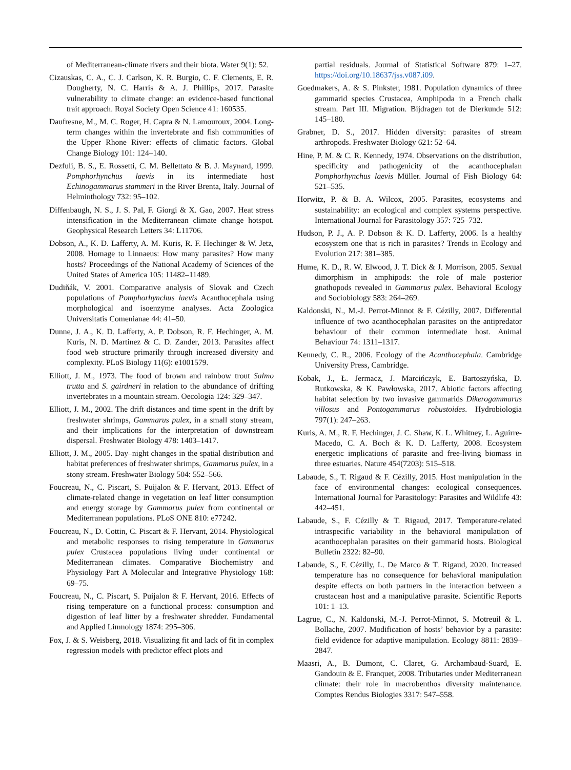of Mediterranean-climate rivers and their biota. Water 9(1): 52.
Cizauskas, C. A., C. J. Carlson, K. R. Burgio, C. F. Clements, E. R. Dougherty, N. C. Harris & A. J. Phillips, 2017. Parasite vulnerability to climate change: an evidence-based functional trait approach. Royal Society Open Science 41: 160535.
Daufresne, M., M. C. Roger, H. Capra & N. Lamouroux, 2004. Long-term changes within the invertebrate and fish communities of the Upper Rhone River: effects of climatic factors. Global Change Biology 101: 124–140.
Dezfuli, B. S., E. Rossetti, C. M. Bellettato & B. J. Maynard, 1999. Pomphorhynchus laevis in its intermediate host Echinogammarus stammeri in the River Brenta, Italy. Journal of Helminthology 732: 95–102.
Diffenbaugh, N. S., J. S. Pal, F. Giorgi & X. Gao, 2007. Heat stress intensification in the Mediterranean climate change hotspot. Geophysical Research Letters 34: L11706.
Dobson, A., K. D. Lafferty, A. M. Kuris, R. F. Hechinger & W. Jetz, 2008. Homage to Linnaeus: How many parasites? How many hosts? Proceedings of the National Academy of Sciences of the United States of America 105: 11482–11489.
Dudiňák, V. 2001. Comparative analysis of Slovak and Czech populations of Pomphorhynchus laevis Acanthocephala using morphological and isoenzyme analyses. Acta Zoologica Universitatis Comenianae 44: 41–50.
Dunne, J. A., K. D. Lafferty, A. P. Dobson, R. F. Hechinger, A. M. Kuris, N. D. Martinez & C. D. Zander, 2013. Parasites affect food web structure primarily through increased diversity and complexity. PLoS Biology 11(6): e1001579.
Elliott, J. M., 1973. The food of brown and rainbow trout Salmo trutta and S. gairdneri in relation to the abundance of drifting invertebrates in a mountain stream. Oecologia 124: 329–347.
Elliott, J. M., 2002. The drift distances and time spent in the drift by freshwater shrimps, Gammarus pulex, in a small stony stream, and their implications for the interpretation of downstream dispersal. Freshwater Biology 478: 1403–1417.
Elliott, J. M., 2005. Day–night changes in the spatial distribution and habitat preferences of freshwater shrimps, Gammarus pulex, in a stony stream. Freshwater Biology 504: 552–566.
Foucreau, N., C. Piscart, S. Puijalon & F. Hervant, 2013. Effect of climate-related change in vegetation on leaf litter consumption and energy storage by Gammarus pulex from continental or Mediterranean populations. PLoS ONE 810: e77242.
Foucreau, N., D. Cottin, C. Piscart & F. Hervant, 2014. Physiological and metabolic responses to rising temperature in Gammarus pulex Crustacea populations living under continental or Mediterranean climates. Comparative Biochemistry and Physiology Part A Molecular and Integrative Physiology 168: 69–75.
Foucreau, N., C. Piscart, S. Puijalon & F. Hervant, 2016. Effects of rising temperature on a functional process: consumption and digestion of leaf litter by a freshwater shredder. Fundamental and Applied Limnology 1874: 295–306.
Fox, J. & S. Weisberg, 2018. Visualizing fit and lack of fit in complex regression models with predictor effect plots and
partial residuals. Journal of Statistical Software 879: 1–27. https://doi.org/10.18637/jss.v087.i09.
Goedmakers, A. & S. Pinkster, 1981. Population dynamics of three gammarid species Crustacea, Amphipoda in a French chalk stream. Part III. Migration. Bijdragen tot de Dierkunde 512: 145–180.
Grabner, D. S., 2017. Hidden diversity: parasites of stream arthropods. Freshwater Biology 621: 52–64.
Hine, P. M. & C. R. Kennedy, 1974. Observations on the distribution, specificity and pathogenicity of the acanthocephalan Pomphorhynchus laevis Müller. Journal of Fish Biology 64: 521–535.
Horwitz, P. & B. A. Wilcox, 2005. Parasites, ecosystems and sustainability: an ecological and complex systems perspective. International Journal for Parasitology 357: 725–732.
Hudson, P. J., A. P. Dobson & K. D. Lafferty, 2006. Is a healthy ecosystem one that is rich in parasites? Trends in Ecology and Evolution 217: 381–385.
Hume, K. D., R. W. Elwood, J. T. Dick & J. Morrison, 2005. Sexual dimorphism in amphipods: the role of male posterior gnathopods revealed in Gammarus pulex. Behavioral Ecology and Sociobiology 583: 264–269.
Kaldonski, N., M.-J. Perrot-Minnot & F. Cézilly, 2007. Differential influence of two acanthocephalan parasites on the antipredator behaviour of their common intermediate host. Animal Behaviour 74: 1311–1317.
Kennedy, C. R., 2006. Ecology of the Acanthocephala. Cambridge University Press, Cambridge.
Kobak, J., Ł. Jermacz, J. Marcińczyk, E. Bartoszyńska, D. Rutkowska, & K. Pawłowska, 2017. Abiotic factors affecting habitat selection by two invasive gammarids Dikerogammarus villosus and Pontogammarus robustoides. Hydrobiologia 797(1): 247–263.
Kuris, A. M., R. F. Hechinger, J. C. Shaw, K. L. Whitney, L. Aguirre-Macedo, C. A. Boch & K. D. Lafferty, 2008. Ecosystem energetic implications of parasite and free-living biomass in three estuaries. Nature 454(7203): 515–518.
Labaude, S., T. Rigaud & F. Cézilly, 2015. Host manipulation in the face of environmental changes: ecological consequences. International Journal for Parasitology: Parasites and Wildlife 43: 442–451.
Labaude, S., F. Cézilly & T. Rigaud, 2017. Temperature-related intraspecific variability in the behavioral manipulation of acanthocephalan parasites on their gammarid hosts. Biological Bulletin 2322: 82–90.
Labaude, S., F. Cézilly, L. De Marco & T. Rigaud, 2020. Increased temperature has no consequence for behavioral manipulation despite effects on both partners in the interaction between a crustacean host and a manipulative parasite. Scientific Reports 101: 1–13.
Lagrue, C., N. Kaldonski, M.-J. Perrot-Minnot, S. Motreuil & L. Bollache, 2007. Modification of hosts’ behavior by a parasite: field evidence for adaptive manipulation. Ecology 8811: 2839–2847.
Maasri, A., B. Dumont, C. Claret, G. Archambaud-Suard, E. Gandouin & E. Franquet, 2008. Tributaries under Mediterranean climate: their role in macrobenthos diversity maintenance. Comptes Rendus Biologies 3317: 547–558.